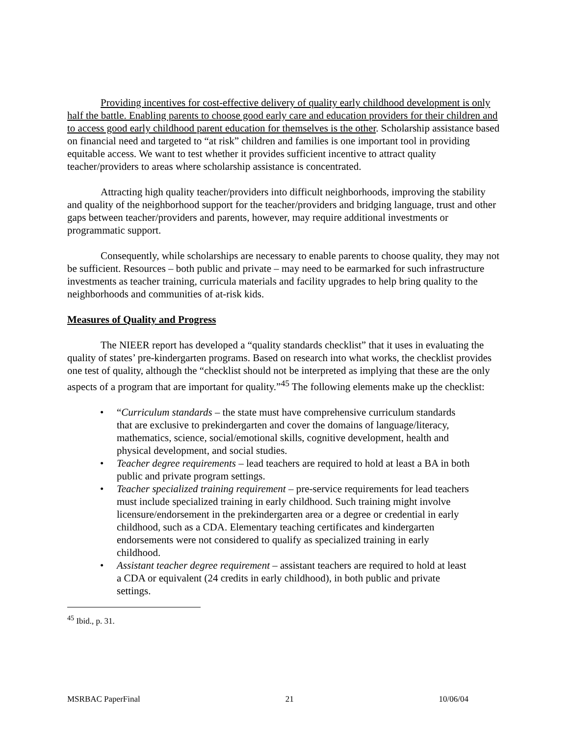Providing incentives for cost-effective delivery of quality early childhood development is only half the battle. Enabling parents to choose good early care and education providers for their children and to access good early childhood parent education for themselves is the other. Scholarship assistance based on financial need and targeted to “at risk” children and families is one important tool in providing equitable access. We want to test whether it provides sufficient incentive to attract quality teacher/providers to areas where scholarship assistance is concentrated.
Attracting high quality teacher/providers into difficult neighborhoods, improving the stability and quality of the neighborhood support for the teacher/providers and bridging language, trust and other gaps between teacher/providers and parents, however, may require additional investments or programmatic support.
Consequently, while scholarships are necessary to enable parents to choose quality, they may not be sufficient. Resources – both public and private – may need to be earmarked for such infrastructure investments as teacher training, curricula materials and facility upgrades to help bring quality to the neighborhoods and communities of at-risk kids.
Measures of Quality and Progress
The NIEER report has developed a “quality standards checklist” that it uses in evaluating the quality of states’ pre-kindergarten programs. Based on research into what works, the checklist provides one test of quality, although the “checklist should not be interpreted as implying that these are the only aspects of a program that are important for quality.”<sup>45</sup> The following elements make up the checklist:
• “Curriculum standards – the state must have comprehensive curriculum standards that are exclusive to prekindergarten and cover the domains of language/literacy, mathematics, science, social/emotional skills, cognitive development, health and physical development, and social studies.
• Teacher degree requirements – lead teachers are required to hold at least a BA in both public and private program settings.
• Teacher specialized training requirement – pre-service requirements for lead teachers must include specialized training in early childhood. Such training might involve licensure/endorsement in the prekindergarten area or a degree or credential in early childhood, such as a CDA. Elementary teaching certificates and kindergarten endorsements were not considered to qualify as specialized training in early childhood.
• Assistant teacher degree requirement – assistant teachers are required to hold at least a CDA or equivalent (24 credits in early childhood), in both public and private settings.
<sup>45</sup> Ibid., p. 31.
MSRBAC PaperFinal 21 10/06/04